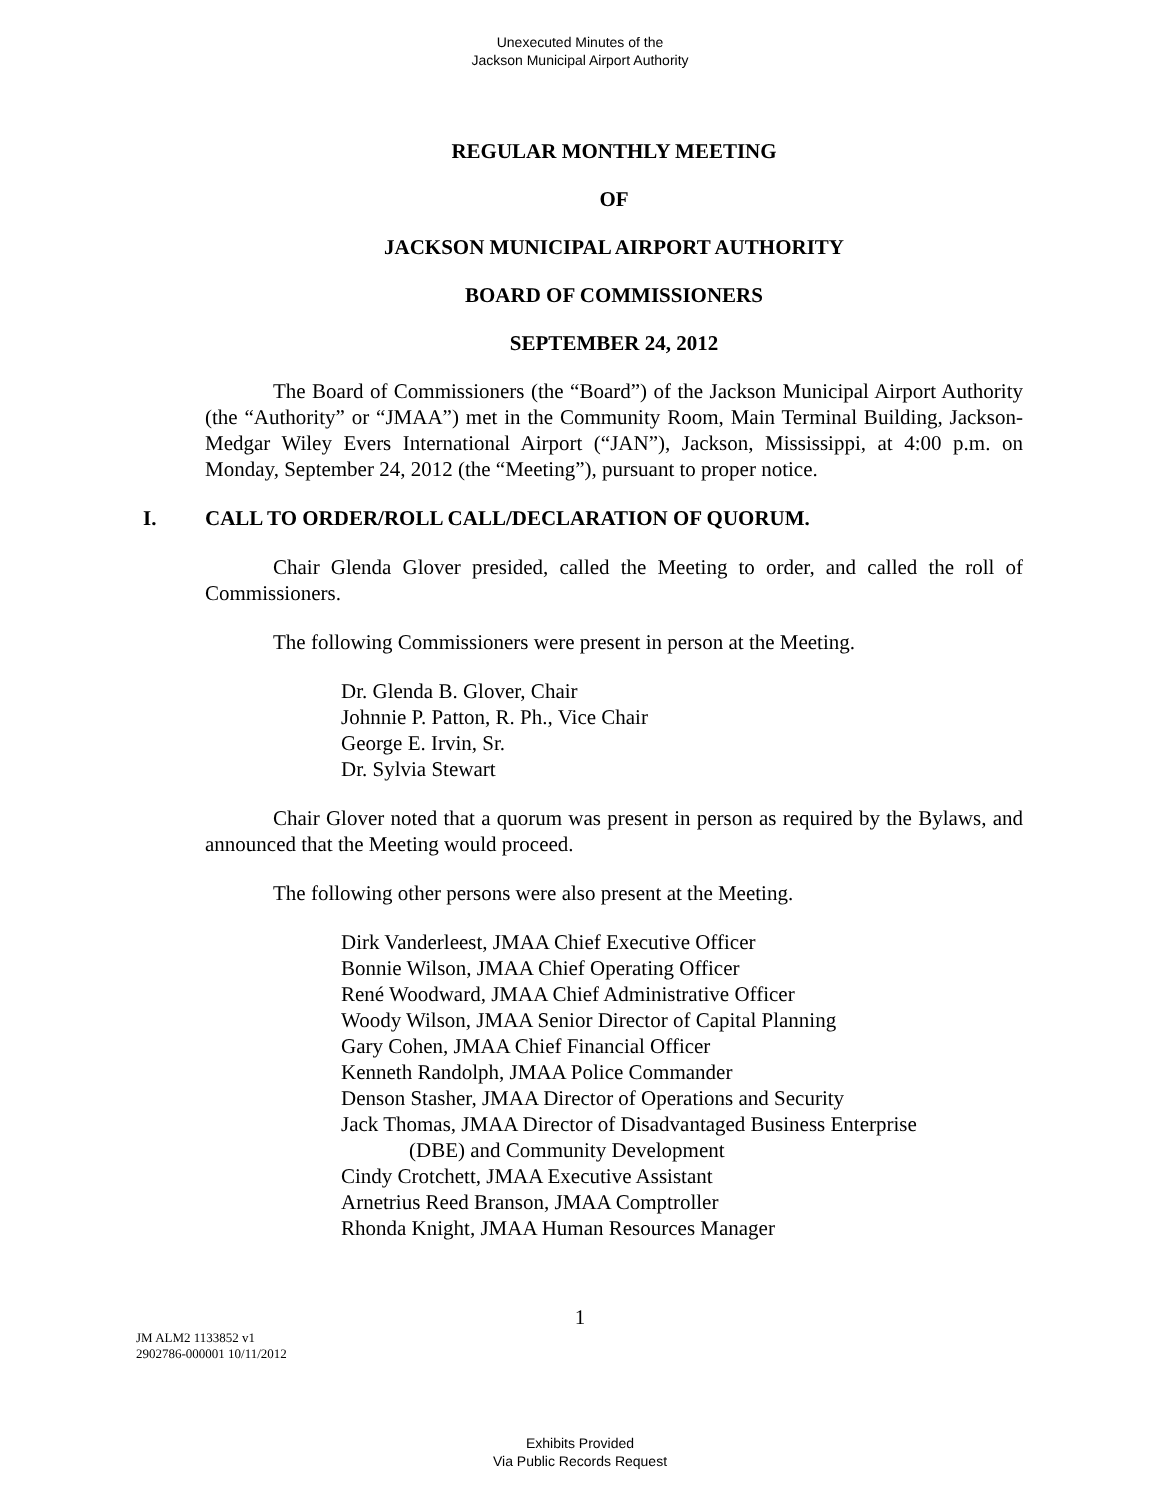Unexecuted Minutes of the
Jackson Municipal Airport Authority
REGULAR MONTHLY MEETING
OF
JACKSON MUNICIPAL AIRPORT AUTHORITY
BOARD OF COMMISSIONERS
SEPTEMBER 24, 2012
The Board of Commissioners (the “Board”) of the Jackson Municipal Airport Authority (the “Authority” or “JMAA”) met in the Community Room, Main Terminal Building, Jackson-Medgar Wiley Evers International Airport (“JAN”), Jackson, Mississippi, at 4:00 p.m. on Monday, September 24, 2012 (the “Meeting”), pursuant to proper notice.
I. CALL TO ORDER/ROLL CALL/DECLARATION OF QUORUM.
Chair Glenda Glover presided, called the Meeting to order, and called the roll of Commissioners.
The following Commissioners were present in person at the Meeting.
Dr. Glenda B. Glover, Chair
Johnnie P. Patton, R. Ph., Vice Chair
George E. Irvin, Sr.
Dr. Sylvia Stewart
Chair Glover noted that a quorum was present in person as required by the Bylaws, and announced that the Meeting would proceed.
The following other persons were also present at the Meeting.
Dirk Vanderleest, JMAA Chief Executive Officer
Bonnie Wilson, JMAA Chief Operating Officer
René Woodward, JMAA Chief Administrative Officer
Woody Wilson, JMAA Senior Director of Capital Planning
Gary Cohen, JMAA Chief Financial Officer
Kenneth Randolph, JMAA Police Commander
Denson Stasher, JMAA Director of Operations and Security
Jack Thomas, JMAA Director of Disadvantaged Business Enterprise
(DBE) and Community Development
Cindy Crotchett, JMAA Executive Assistant
Arnetrius Reed Branson, JMAA Comptroller
Rhonda Knight, JMAA Human Resources Manager
1
JM ALM2 1133852 v1
2902786-000001 10/11/2012
Exhibits Provided
Via Public Records Request